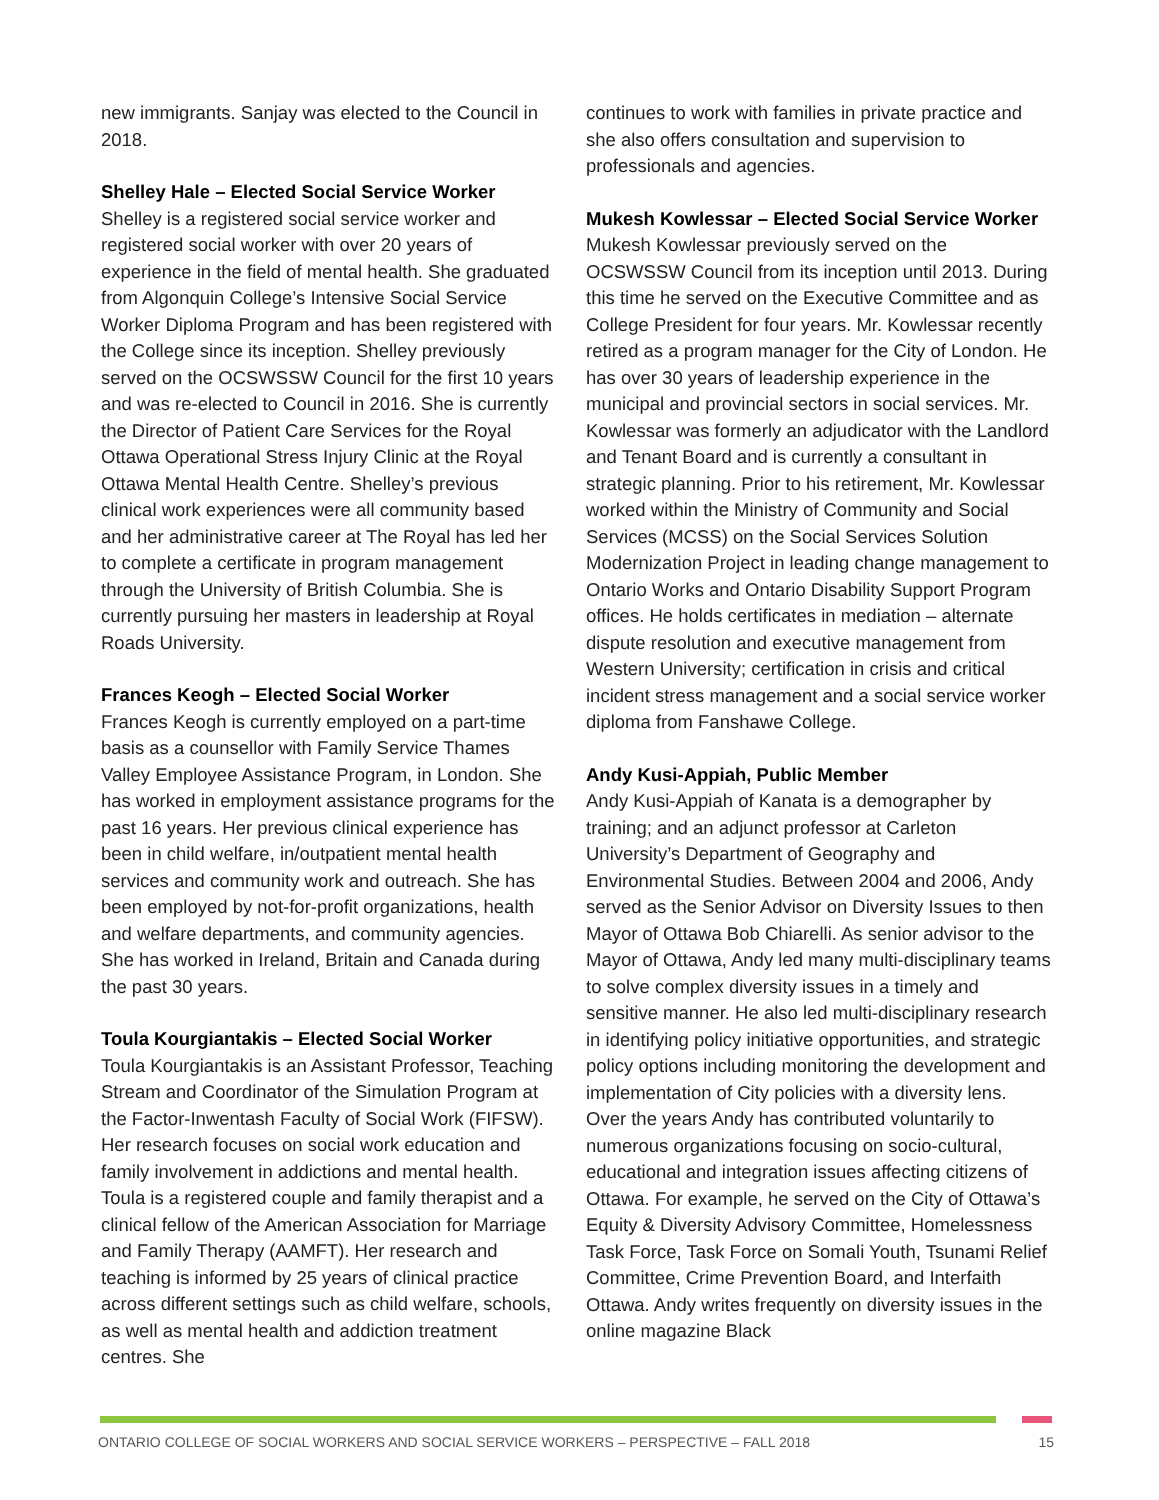new immigrants. Sanjay was elected to the Council in 2018.
Shelley Hale – Elected Social Service Worker
Shelley is a registered social service worker and registered social worker with over 20 years of experience in the field of mental health. She graduated from Algonquin College’s Intensive Social Service Worker Diploma Program and has been registered with the College since its inception. Shelley previously served on the OCSWSSW Council for the first 10 years and was re-elected to Council in 2016. She is currently the Director of Patient Care Services for the Royal Ottawa Operational Stress Injury Clinic at the Royal Ottawa Mental Health Centre. Shelley’s previous clinical work experiences were all community based and her administrative career at The Royal has led her to complete a certificate in program management through the University of British Columbia. She is currently pursuing her masters in leadership at Royal Roads University.
Frances Keogh – Elected Social Worker
Frances Keogh is currently employed on a part-time basis as a counsellor with Family Service Thames Valley Employee Assistance Program, in London. She has worked in employment assistance programs for the past 16 years. Her previous clinical experience has been in child welfare, in/outpatient mental health services and community work and outreach. She has been employed by not-for-profit organizations, health and welfare departments, and community agencies. She has worked in Ireland, Britain and Canada during the past 30 years.
Toula Kourgiantakis – Elected Social Worker
Toula Kourgiantakis is an Assistant Professor, Teaching Stream and Coordinator of the Simulation Program at the Factor-Inwentash Faculty of Social Work (FIFSW). Her research focuses on social work education and family involvement in addictions and mental health. Toula is a registered couple and family therapist and a clinical fellow of the American Association for Marriage and Family Therapy (AAMFT). Her research and teaching is informed by 25 years of clinical practice across different settings such as child welfare, schools, as well as mental health and addiction treatment centres. She
continues to work with families in private practice and she also offers consultation and supervision to professionals and agencies.
Mukesh Kowlessar – Elected Social Service Worker
Mukesh Kowlessar previously served on the OCSWSSW Council from its inception until 2013. During this time he served on the Executive Committee and as College President for four years. Mr. Kowlessar recently retired as a program manager for the City of London. He has over 30 years of leadership experience in the municipal and provincial sectors in social services. Mr. Kowlessar was formerly an adjudicator with the Landlord and Tenant Board and is currently a consultant in strategic planning. Prior to his retirement, Mr. Kowlessar worked within the Ministry of Community and Social Services (MCSS) on the Social Services Solution Modernization Project in leading change management to Ontario Works and Ontario Disability Support Program offices. He holds certificates in mediation – alternate dispute resolution and executive management from Western University; certification in crisis and critical incident stress management and a social service worker diploma from Fanshawe College.
Andy Kusi-Appiah, Public Member
Andy Kusi-Appiah of Kanata is a demographer by training; and an adjunct professor at Carleton University’s Department of Geography and Environmental Studies. Between 2004 and 2006, Andy served as the Senior Advisor on Diversity Issues to then Mayor of Ottawa Bob Chiarelli. As senior advisor to the Mayor of Ottawa, Andy led many multi-disciplinary teams to solve complex diversity issues in a timely and sensitive manner. He also led multi-disciplinary research in identifying policy initiative opportunities, and strategic policy options including monitoring the development and implementation of City policies with a diversity lens. Over the years Andy has contributed voluntarily to numerous organizations focusing on socio-cultural, educational and integration issues affecting citizens of Ottawa. For example, he served on the City of Ottawa’s Equity & Diversity Advisory Committee, Homelessness Task Force, Task Force on Somali Youth, Tsunami Relief Committee, Crime Prevention Board, and Interfaith Ottawa. Andy writes frequently on diversity issues in the online magazine Black
ONTARIO COLLEGE OF SOCIAL WORKERS AND SOCIAL SERVICE WORKERS – PERSPECTIVE – FALL 2018 15